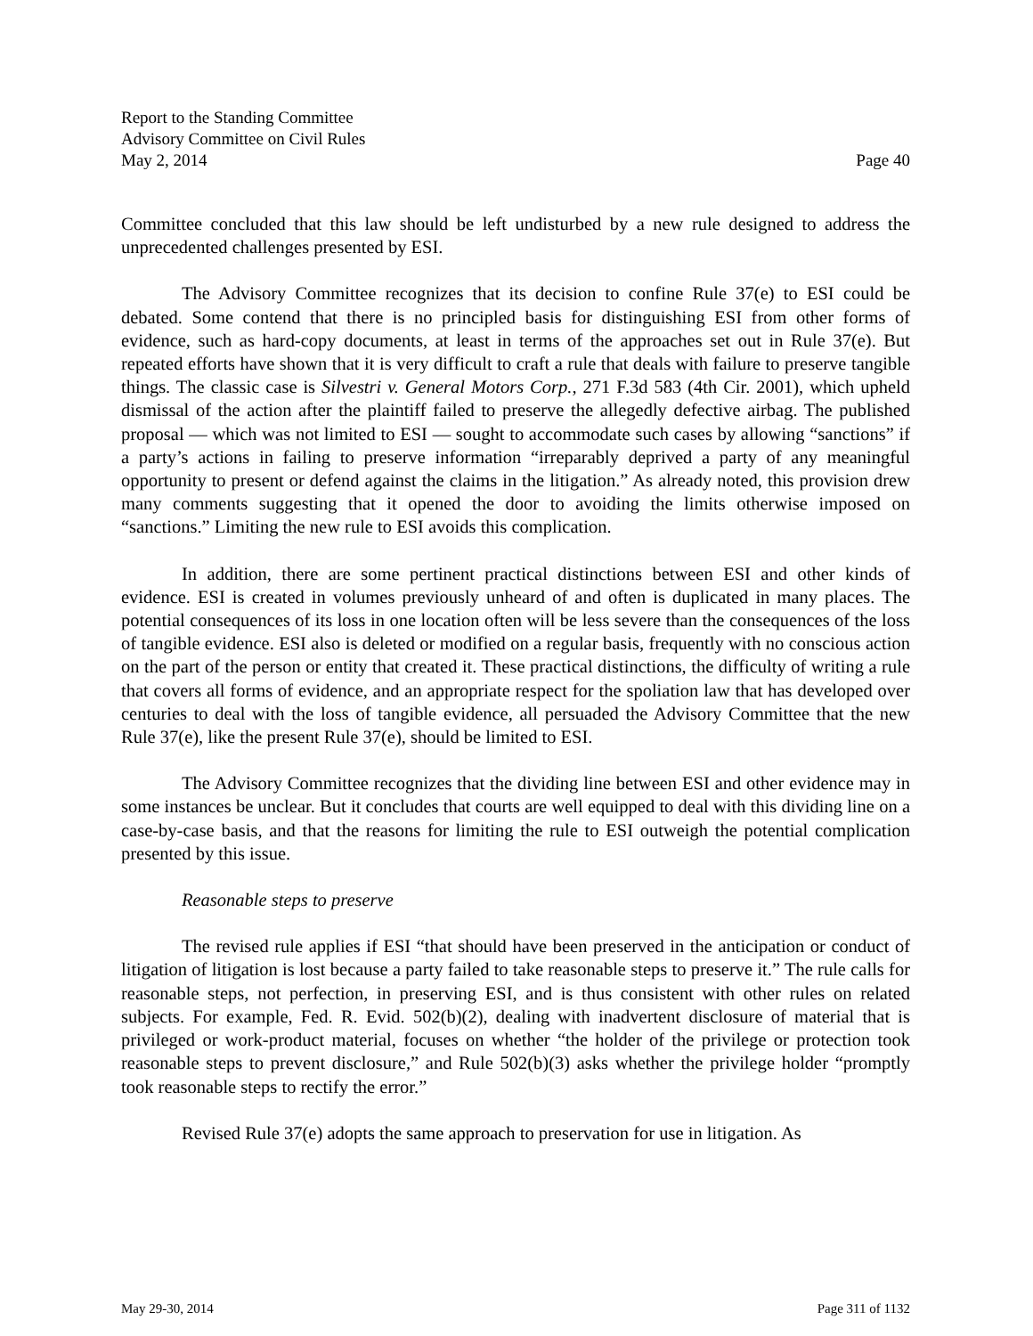Report to the Standing Committee
Advisory Committee on Civil Rules
May 2, 2014 Page 40
Committee concluded that this law should be left undisturbed by a new rule designed to address the unprecedented challenges presented by ESI.
The Advisory Committee recognizes that its decision to confine Rule 37(e) to ESI could be debated. Some contend that there is no principled basis for distinguishing ESI from other forms of evidence, such as hard-copy documents, at least in terms of the approaches set out in Rule 37(e). But repeated efforts have shown that it is very difficult to craft a rule that deals with failure to preserve tangible things. The classic case is Silvestri v. General Motors Corp., 271 F.3d 583 (4th Cir. 2001), which upheld dismissal of the action after the plaintiff failed to preserve the allegedly defective airbag. The published proposal — which was not limited to ESI — sought to accommodate such cases by allowing “sanctions” if a party’s actions in failing to preserve information “irreparably deprived a party of any meaningful opportunity to present or defend against the claims in the litigation.” As already noted, this provision drew many comments suggesting that it opened the door to avoiding the limits otherwise imposed on “sanctions.” Limiting the new rule to ESI avoids this complication.
In addition, there are some pertinent practical distinctions between ESI and other kinds of evidence. ESI is created in volumes previously unheard of and often is duplicated in many places. The potential consequences of its loss in one location often will be less severe than the consequences of the loss of tangible evidence. ESI also is deleted or modified on a regular basis, frequently with no conscious action on the part of the person or entity that created it. These practical distinctions, the difficulty of writing a rule that covers all forms of evidence, and an appropriate respect for the spoliation law that has developed over centuries to deal with the loss of tangible evidence, all persuaded the Advisory Committee that the new Rule 37(e), like the present Rule 37(e), should be limited to ESI.
The Advisory Committee recognizes that the dividing line between ESI and other evidence may in some instances be unclear. But it concludes that courts are well equipped to deal with this dividing line on a case-by-case basis, and that the reasons for limiting the rule to ESI outweigh the potential complication presented by this issue.
Reasonable steps to preserve
The revised rule applies if ESI “that should have been preserved in the anticipation or conduct of litigation of litigation is lost because a party failed to take reasonable steps to preserve it.” The rule calls for reasonable steps, not perfection, in preserving ESI, and is thus consistent with other rules on related subjects. For example, Fed. R. Evid. 502(b)(2), dealing with inadvertent disclosure of material that is privileged or work-product material, focuses on whether “the holder of the privilege or protection took reasonable steps to prevent disclosure,” and Rule 502(b)(3) asks whether the privilege holder “promptly took reasonable steps to rectify the error.”
Revised Rule 37(e) adopts the same approach to preservation for use in litigation. As
May 29-30, 2014 Page 311 of 1132